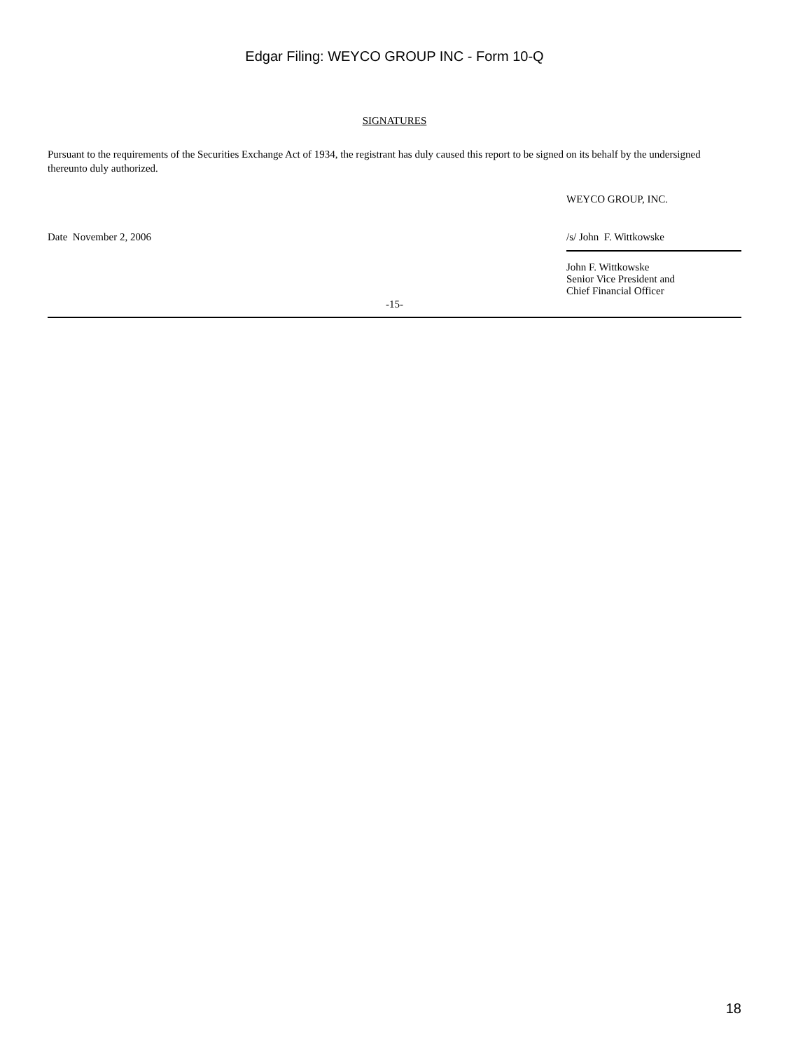Edgar Filing: WEYCO GROUP INC - Form 10-Q
SIGNATURES
Pursuant to the requirements of the Securities Exchange Act of 1934, the registrant has duly caused this report to be signed on its behalf by the undersigned thereunto duly authorized.
WEYCO GROUP, INC.
Date November 2, 2006 /s/ John F. Wittkowske
John F. Wittkowske
Senior Vice President and
Chief Financial Officer
-15-
18